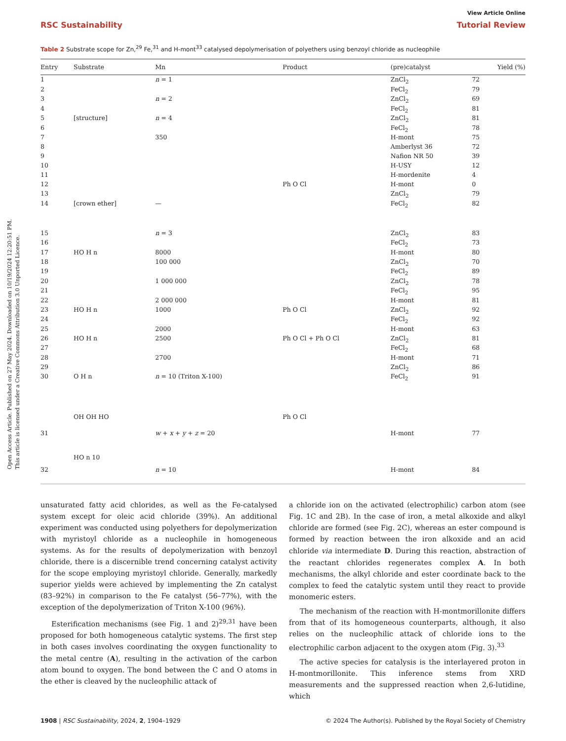Open Access Article. Published on 27 May 2024. Downloaded on 10/19/2024 12:20:51 PM.
This article is licensed under a Creative Commons Attribution 3.0 Unported Licence.
View Article Online
RSC Sustainability Tutorial Review
Table 2 Substrate scope for Zn,<sup>29</sup> Fe,<sup>31</sup> and H-mont<sup>33</sup> catalysed depolymerisation of polyethers using benzoyl chloride as nucleophile
| Entry | Substrate | Mn | Product | (pre)catalyst | Yield (%) |
| --- | --- | --- | --- | --- | --- |
| 1 | | n = 1 | | ZnCl<sub>2</sub> | 72 |
| 2 | | | | FeCl<sub>2</sub> | 79 |
| 3 | | n = 2 | | ZnCl<sub>2</sub> | 69 |
| 4 | | | | FeCl<sub>2</sub> | 81 |
| 5 | [structure] | n = 4 | | ZnCl<sub>2</sub> | 81 |
| 6 | | | | FeCl<sub>2</sub> | 78 |
| 7 | | 350 | | H-mont | 75 |
| 8 | | | | Amberlyst 36 | 72 |
| 9 | | | | Nafion NR 50 | 39 |
| 10 | | | | H-USY | 12 |
| 11 | | | | H-mordenite | 4 |
| 12 | | | Ph O Cl | H-mont | 0 |
| 13 | | | | ZnCl<sub>2</sub> | 79 |
| 14 | [crown ether] | — | | FeCl<sub>2</sub> | 82 |
| 15 | | n = 3 | | ZnCl<sub>2</sub> | 83 |
| 16 | | | | FeCl<sub>2</sub> | 73 |
| 17 | HO H n | 8000 | | H-mont | 80 |
| 18 | | 100 000 | | ZnCl<sub>2</sub> | 70 |
| 19 | | | | FeCl<sub>2</sub> | 89 |
| 20 | | 1 000 000 | | ZnCl<sub>2</sub> | 78 |
| 21 | | | | FeCl<sub>2</sub> | 95 |
| 22 | | 2 000 000 | | H-mont | 81 |
| 23 | HO H n | 1000 | Ph O Cl | ZnCl<sub>2</sub> | 92 |
| 24 | | | | FeCl<sub>2</sub> | 92 |
| 25 | | 2000 | | H-mont | 63 |
| 26 | HO H n | 2500 | Ph O Cl + Ph O Cl | ZnCl<sub>2</sub> | 81 |
| 27 | | | | FeCl<sub>2</sub> | 68 |
| 28 | | 2700 | | H-mont | 71 |
| 29 | | | | ZnCl<sub>2</sub> | 86 |
| 30 | O H n | n = 10 (Triton X-100) | | FeCl<sub>2</sub> | 91 |
| 31 | OH OH HO | w + x + y + z = 20 | Ph O Cl | H-mont | 77 |
| 32 | HO n 10 | n = 10 | | H-mont | 84 |
unsaturated fatty acid chlorides, as well as the Fe-catalysed system except for oleic acid chloride (39%). An additional experiment was conducted using polyethers for depolymerization with myristoyl chloride as a nucleophile in homogeneous systems. As for the results of depolymerization with benzoyl chloride, there is a discernible trend concerning catalyst activity for the scope employing myristoyl chloride. Generally, markedly superior yields were achieved by implementing the Zn catalyst (83–92%) in comparison to the Fe catalyst (56–77%), with the exception of the depolymerization of Triton X-100 (96%).
Esterification mechanisms (see Fig. 1 and 2)<sup>29,31</sup> have been proposed for both homogeneous catalytic systems. The first step in both cases involves coordinating the oxygen functionality to the metal centre (A), resulting in the activation of the carbon atom bound to oxygen. The bond between the C and O atoms in the ether is cleaved by the nucleophilic attack of
a chloride ion on the activated (electrophilic) carbon atom (see Fig. 1C and 2B). In the case of iron, a metal alkoxide and alkyl chloride are formed (see Fig. 2C), whereas an ester compound is formed by reaction between the iron alkoxide and an acid chloride via intermediate D. During this reaction, abstraction of the reactant chlorides regenerates complex A. In both mechanisms, the alkyl chloride and ester coordinate back to the complex to feed the catalytic system until they react to provide monomeric esters.
The mechanism of the reaction with H-montmorillonite differs from that of its homogeneous counterparts, although, it also relies on the nucleophilic attack of chloride ions to the electrophilic carbon adjacent to the oxygen atom (Fig. 3).<sup>33</sup>
The active species for catalysis is the interlayered proton in H-montmorillonite. This inference stems from XRD measurements and the suppressed reaction when 2,6-lutidine, which
1908 | RSC Sustainability, 2024, 2, 1904–1929 © 2024 The Author(s). Published by the Royal Society of Chemistry